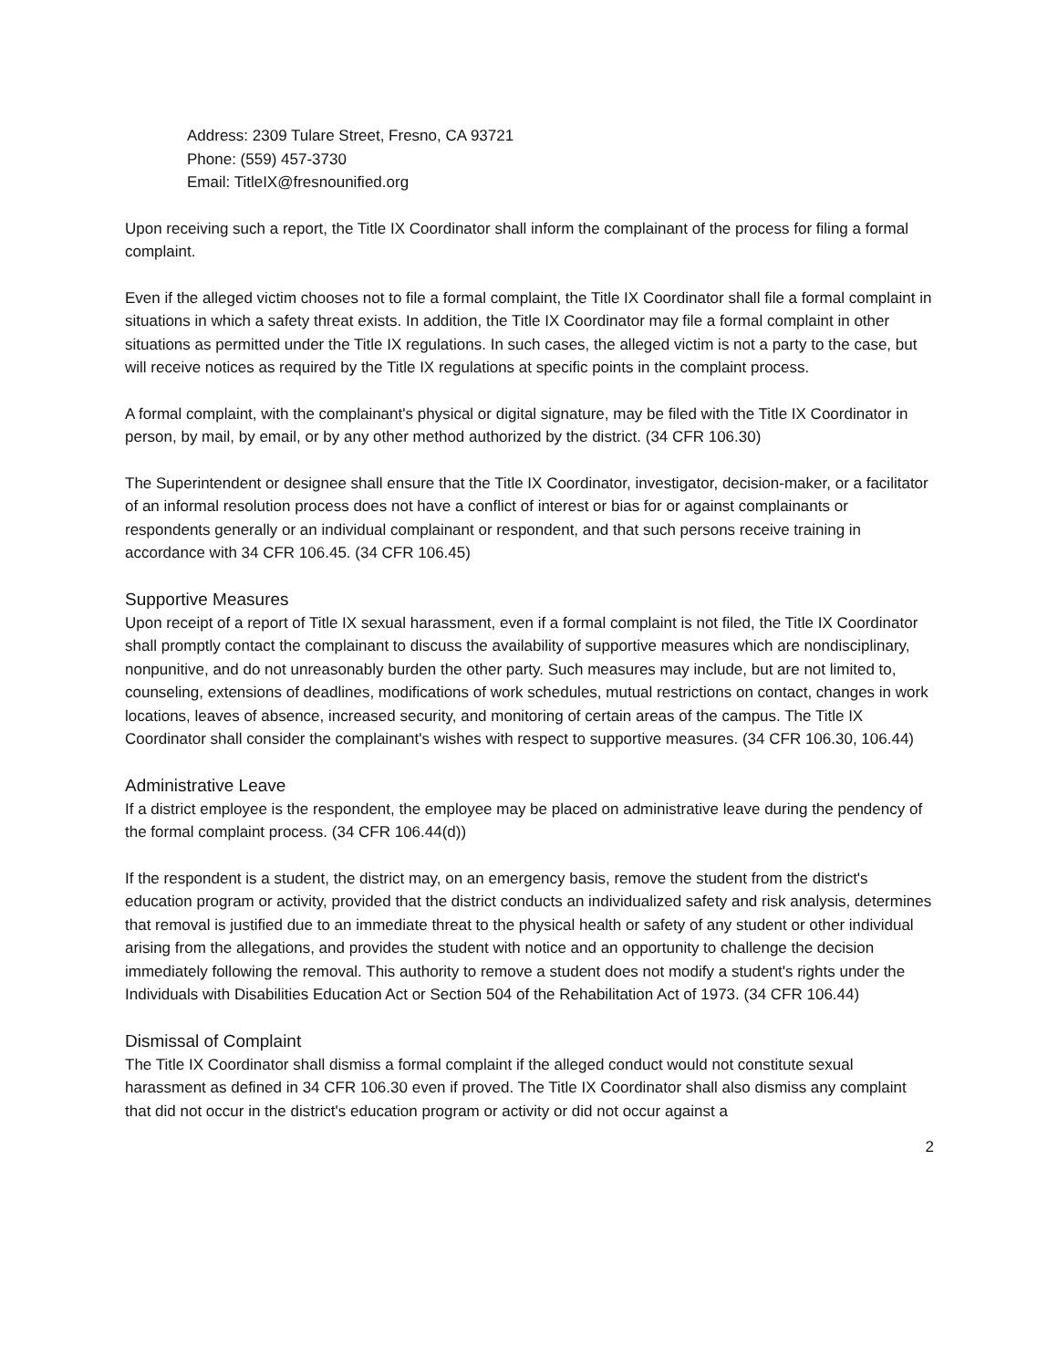Address: 2309 Tulare Street, Fresno, CA 93721
Phone: (559) 457-3730
Email: TitleIX@fresnounified.org
Upon receiving such a report, the Title IX Coordinator shall inform the complainant of the process for filing a formal complaint.
Even if the alleged victim chooses not to file a formal complaint, the Title IX Coordinator shall file a formal complaint in situations in which a safety threat exists. In addition, the Title IX Coordinator may file a formal complaint in other situations as permitted under the Title IX regulations. In such cases, the alleged victim is not a party to the case, but will receive notices as required by the Title IX regulations at specific points in the complaint process.
A formal complaint, with the complainant's physical or digital signature, may be filed with the Title IX Coordinator in person, by mail, by email, or by any other method authorized by the district. (34 CFR 106.30)
The Superintendent or designee shall ensure that the Title IX Coordinator, investigator, decision-maker, or a facilitator of an informal resolution process does not have a conflict of interest or bias for or against complainants or respondents generally or an individual complainant or respondent, and that such persons receive training in accordance with 34 CFR 106.45. (34 CFR 106.45)
Supportive Measures
Upon receipt of a report of Title IX sexual harassment, even if a formal complaint is not filed, the Title IX Coordinator shall promptly contact the complainant to discuss the availability of supportive measures which are nondisciplinary, nonpunitive, and do not unreasonably burden the other party. Such measures may include, but are not limited to, counseling, extensions of deadlines, modifications of work schedules, mutual restrictions on contact, changes in work locations, leaves of absence, increased security, and monitoring of certain areas of the campus. The Title IX Coordinator shall consider the complainant's wishes with respect to supportive measures. (34 CFR 106.30, 106.44)
Administrative Leave
If a district employee is the respondent, the employee may be placed on administrative leave during the pendency of the formal complaint process. (34 CFR 106.44(d))
If the respondent is a student, the district may, on an emergency basis, remove the student from the district's education program or activity, provided that the district conducts an individualized safety and risk analysis, determines that removal is justified due to an immediate threat to the physical health or safety of any student or other individual arising from the allegations, and provides the student with notice and an opportunity to challenge the decision immediately following the removal. This authority to remove a student does not modify a student's rights under the Individuals with Disabilities Education Act or Section 504 of the Rehabilitation Act of 1973. (34 CFR 106.44)
Dismissal of Complaint
The Title IX Coordinator shall dismiss a formal complaint if the alleged conduct would not constitute sexual harassment as defined in 34 CFR 106.30 even if proved. The Title IX Coordinator shall also dismiss any complaint that did not occur in the district's education program or activity or did not occur against a
2